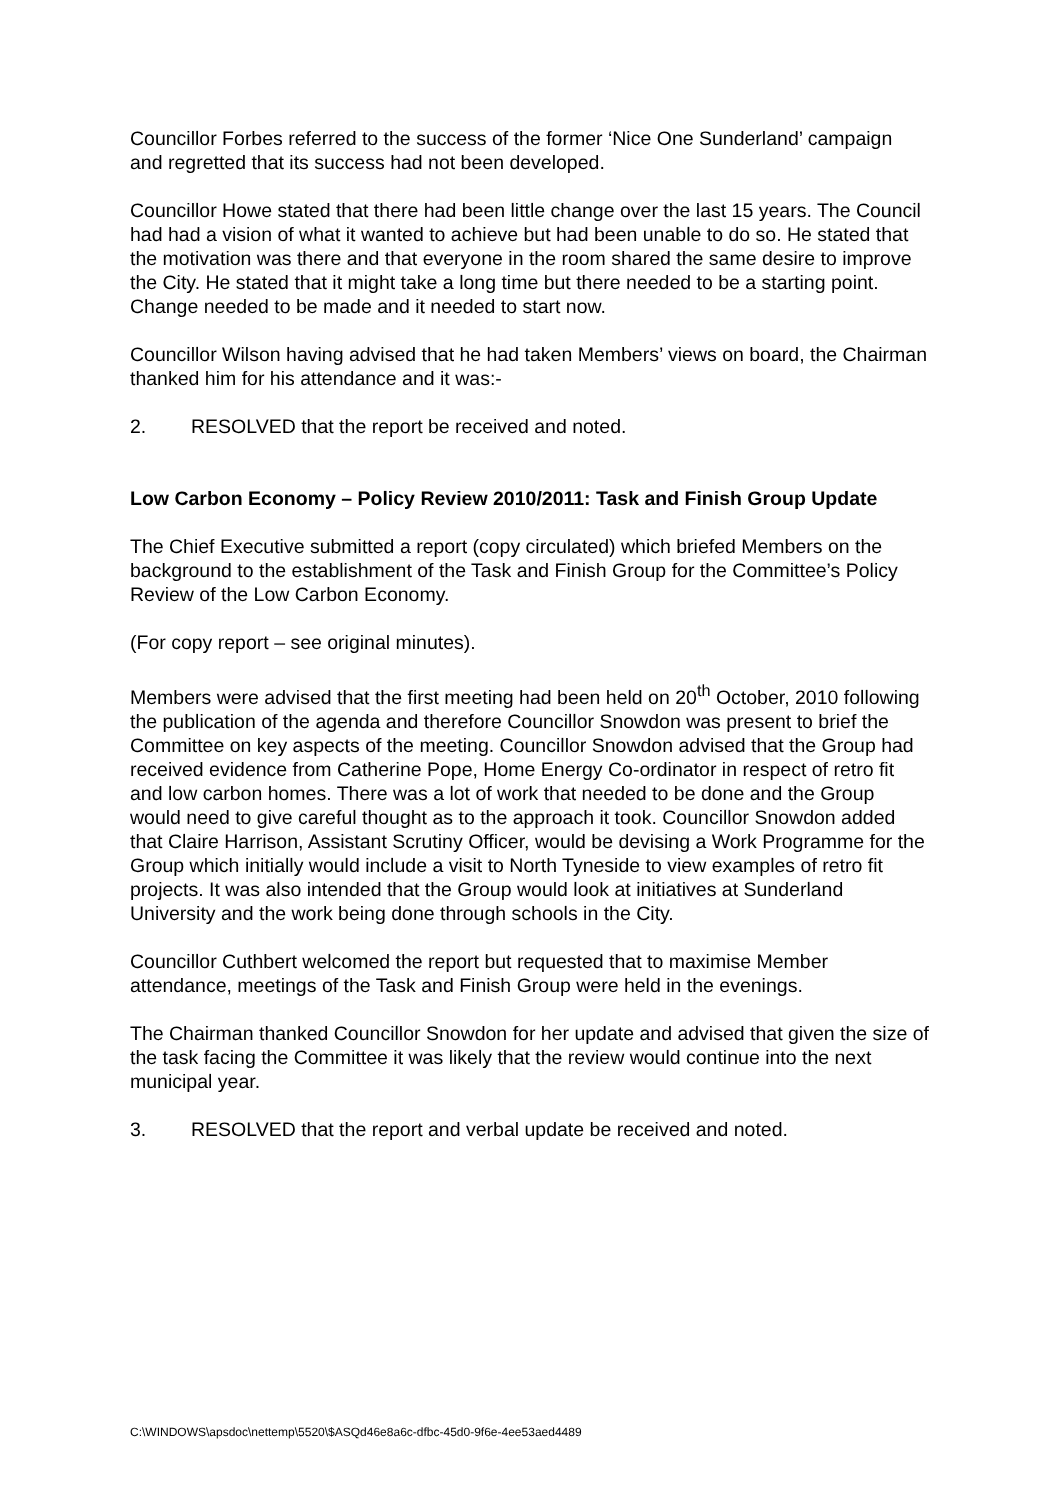Councillor Forbes referred to the success of the former ‘Nice One Sunderland’ campaign and regretted that its success had not been developed.
Councillor Howe stated that there had been little change over the last 15 years. The Council had had a vision of what it wanted to achieve but had been unable to do so. He stated that the motivation was there and that everyone in the room shared the same desire to improve the City. He stated that it might take a long time but there needed to be a starting point. Change needed to be made and it needed to start now.
Councillor Wilson having advised that he had taken Members’ views on board, the Chairman thanked him for his attendance and it was:-
2. RESOLVED that the report be received and noted.
Low Carbon Economy – Policy Review 2010/2011: Task and Finish Group Update
The Chief Executive submitted a report (copy circulated) which briefed Members on the background to the establishment of the Task and Finish Group for the Committee’s Policy Review of the Low Carbon Economy.
(For copy report – see original minutes).
Members were advised that the first meeting had been held on 20<sup>th</sup> October, 2010 following the publication of the agenda and therefore Councillor Snowdon was present to brief the Committee on key aspects of the meeting. Councillor Snowdon advised that the Group had received evidence from Catherine Pope, Home Energy Co-ordinator in respect of retro fit and low carbon homes. There was a lot of work that needed to be done and the Group would need to give careful thought as to the approach it took. Councillor Snowdon added that Claire Harrison, Assistant Scrutiny Officer, would be devising a Work Programme for the Group which initially would include a visit to North Tyneside to view examples of retro fit projects. It was also intended that the Group would look at initiatives at Sunderland University and the work being done through schools in the City.
Councillor Cuthbert welcomed the report but requested that to maximise Member attendance, meetings of the Task and Finish Group were held in the evenings.
The Chairman thanked Councillor Snowdon for her update and advised that given the size of the task facing the Committee it was likely that the review would continue into the next municipal year.
3. RESOLVED that the report and verbal update be received and noted.
C:\WINDOWS\apsdoc\nettemp\5520\$ASQd46e8a6c-dfbc-45d0-9f6e-4ee53aed4489